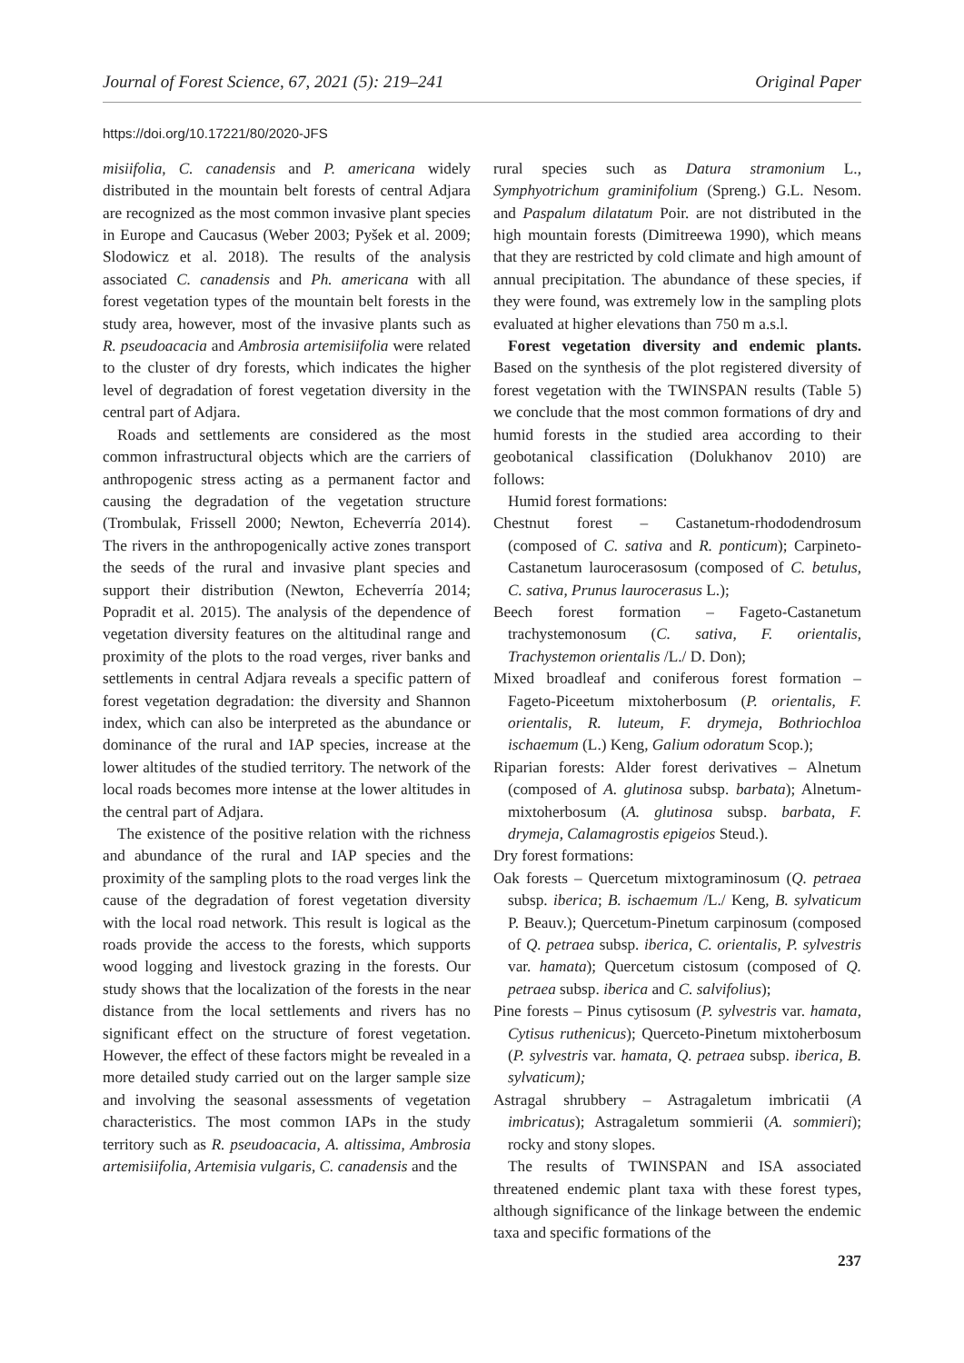Journal of Forest Science, 67, 2021 (5): 219–241 Original Paper
https://doi.org/10.17221/80/2020-JFS
misiifolia, C. canadensis and P. americana widely distributed in the mountain belt forests of central Adjara are recognized as the most common invasive plant species in Europe and Caucasus (Weber 2003; Pyšek et al. 2009; Slodowicz et al. 2018). The results of the analysis associated C. canadensis and Ph. americana with all forest vegetation types of the mountain belt forests in the study area, however, most of the invasive plants such as R. pseudoacacia and Ambrosia artemisiifolia were related to the cluster of dry forests, which indicates the higher level of degradation of forest vegetation diversity in the central part of Adjara.
Roads and settlements are considered as the most common infrastructural objects which are the carriers of anthropogenic stress acting as a permanent factor and causing the degradation of the vegetation structure (Trombulak, Frissell 2000; Newton, Echeverría 2014). The rivers in the anthropogenically active zones transport the seeds of the rural and invasive plant species and support their distribution (Newton, Echeverría 2014; Popradit et al. 2015). The analysis of the dependence of vegetation diversity features on the altitudinal range and proximity of the plots to the road verges, river banks and settlements in central Adjara reveals a specific pattern of forest vegetation degradation: the diversity and Shannon index, which can also be interpreted as the abundance or dominance of the rural and IAP species, increase at the lower altitudes of the studied territory. The network of the local roads becomes more intense at the lower altitudes in the central part of Adjara.
The existence of the positive relation with the richness and abundance of the rural and IAP species and the proximity of the sampling plots to the road verges link the cause of the degradation of forest vegetation diversity with the local road network. This result is logical as the roads provide the access to the forests, which supports wood logging and livestock grazing in the forests. Our study shows that the localization of the forests in the near distance from the local settlements and rivers has no significant effect on the structure of forest vegetation. However, the effect of these factors might be revealed in a more detailed study carried out on the larger sample size and involving the seasonal assessments of vegetation characteristics. The most common IAPs in the study territory such as R. pseudoacacia, A. altissima, Ambrosia artemisiifolia, Artemisia vulgaris, C. canadensis and the
rural species such as Datura stramonium L., Symphyotrichum graminifolium (Spreng.) G.L. Nesom. and Paspalum dilatatum Poir. are not distributed in the high mountain forests (Dimitreewa 1990), which means that they are restricted by cold climate and high amount of annual precipitation. The abundance of these species, if they were found, was extremely low in the sampling plots evaluated at higher elevations than 750 m a.s.l.
Forest vegetation diversity and endemic plants. Based on the synthesis of the plot registered diversity of forest vegetation with the TWINSPAN results (Table 5) we conclude that the most common formations of dry and humid forests in the studied area according to their geobotanical classification (Dolukhanov 2010) are follows:
Humid forest formations:
Chestnut forest – Castanetum-rhododendrosum (composed of C. sativa and R. ponticum); Carpineto-Castanetum laurocerasosum (composed of C. betulus, C. sativa, Prunus laurocerasus L.);
Beech forest formation – Fageto-Castanetum trachystemonosum (C. sativa, F. orientalis, Trachystemon orientalis /L./ D. Don);
Mixed broadleaf and coniferous forest formation – Fageto-Piceetum mixtoherbosum (P. orientalis, F. orientalis, R. luteum, F. drymeja, Bothriochloa ischaemum (L.) Keng, Galium odoratum Scop.);
Riparian forests: Alder forest derivatives – Alnetum (composed of A. glutinosa subsp. barbata); Alnetum-mixtoherbosum (A. glutinosa subsp. barbata, F. drymeja, Calamagrostis epigeios Steud.).
Dry forest formations:
Oak forests – Quercetum mixtograminosum (Q. petraea subsp. iberica; B. ischaemum /L./ Keng, B. sylvaticum P. Beauv.); Quercetum-Pinetum carpinosum (composed of Q. petraea subsp. iberica, C. orientalis, P. sylvestris var. hamata); Quercetum cistosum (composed of Q. petraea subsp. iberica and C. salvifolius);
Pine forests – Pinus cytisosum (P. sylvestris var. hamata, Cytisus ruthenicus); Querceto-Pinetum mixtoherbosum (P. sylvestris var. hamata, Q. petraea subsp. iberica, B. sylvaticum);
Astragal shrubbery – Astragaletum imbricatii (A imbricatus); Astragaletum sommierii (A. sommieri); rocky and stony slopes.
The results of TWINSPAN and ISA associated threatened endemic plant taxa with these forest types, although significance of the linkage between the endemic taxa and specific formations of the
237